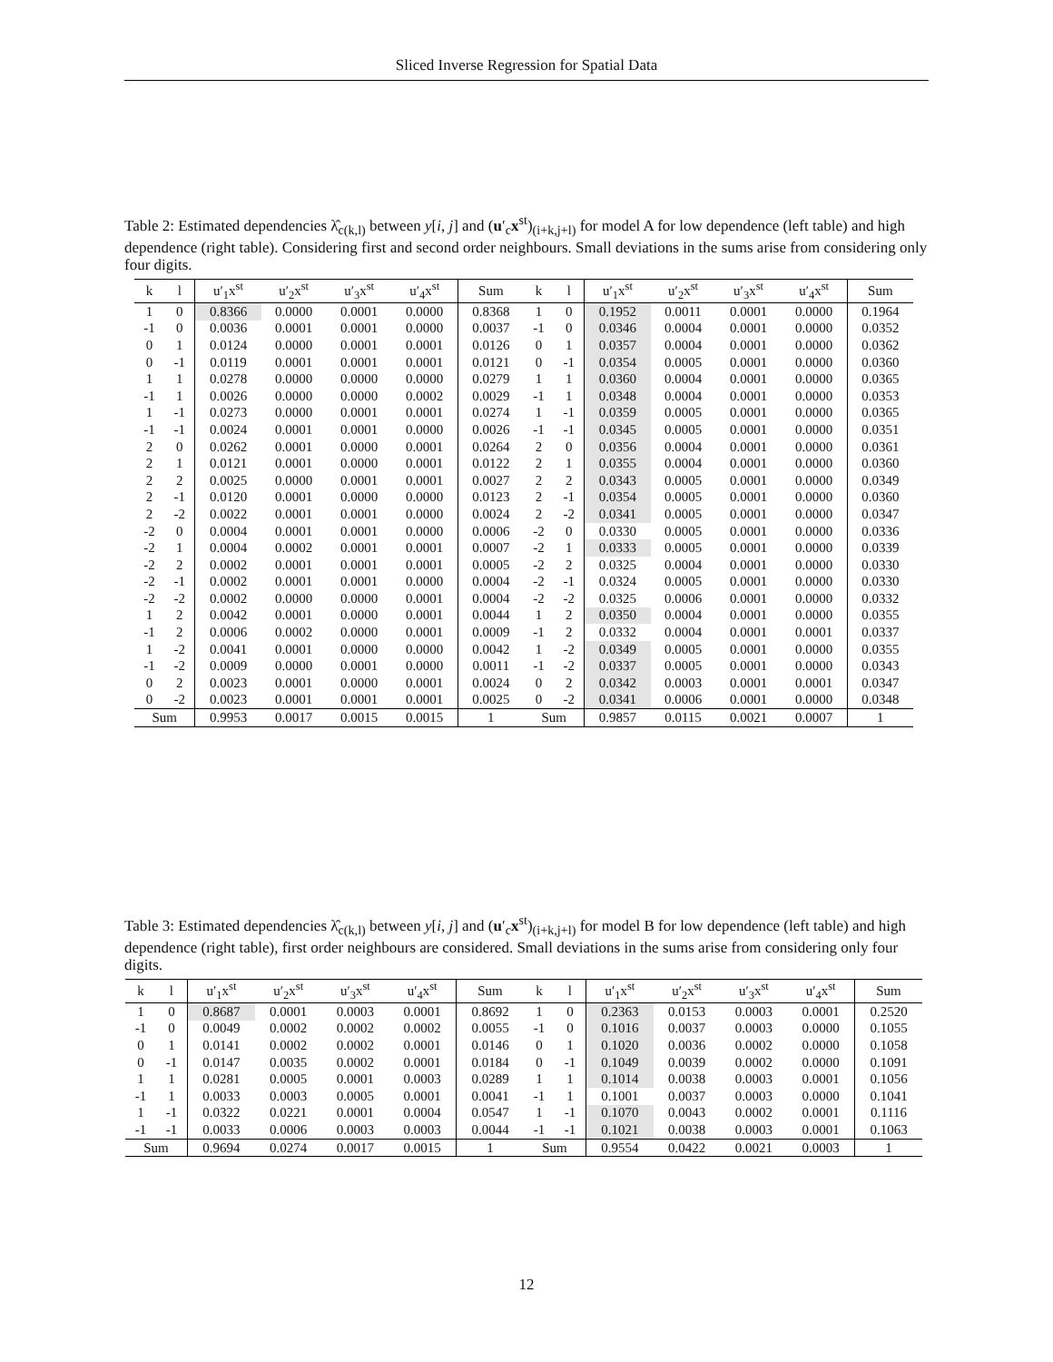Sliced Inverse Regression for Spatial Data
Table 2: Estimated dependencies λ̂<sub>c(k,l)</sub> between y[i, j] and (u′<sub>c</sub>x<sup>st</sup>)<sub>(i+k,j+l)</sub> for model A for low dependence (left table) and high dependence (right table). Considering first and second order neighbours. Small deviations in the sums arise from considering only four digits.
| k | l | u′<sub>1</sub>x<sup>st</sup> | u′<sub>2</sub>x<sup>st</sup> | u′<sub>3</sub>x<sup>st</sup> | u′<sub>4</sub>x<sup>st</sup> | Sum | k | l | u′<sub>1</sub>x<sup>st</sup> | u′<sub>2</sub>x<sup>st</sup> | u′<sub>3</sub>x<sup>st</sup> | u′<sub>4</sub>x<sup>st</sup> | Sum |
| --- | --- | --- | --- | --- | --- | --- | --- | --- | --- | --- | --- | --- | --- |
| 1 | 0 | 0.8366 | 0.0000 | 0.0001 | 0.0000 | 0.8368 | 1 | 0 | 0.1952 | 0.0011 | 0.0001 | 0.0000 | 0.1964 |
| -1 | 0 | 0.0036 | 0.0001 | 0.0001 | 0.0000 | 0.0037 | -1 | 0 | 0.0346 | 0.0004 | 0.0001 | 0.0000 | 0.0352 |
| 0 | 1 | 0.0124 | 0.0000 | 0.0001 | 0.0001 | 0.0126 | 0 | 1 | 0.0357 | 0.0004 | 0.0001 | 0.0000 | 0.0362 |
| 0 | -1 | 0.0119 | 0.0001 | 0.0001 | 0.0001 | 0.0121 | 0 | -1 | 0.0354 | 0.0005 | 0.0001 | 0.0000 | 0.0360 |
| 1 | 1 | 0.0278 | 0.0000 | 0.0000 | 0.0000 | 0.0279 | 1 | 1 | 0.0360 | 0.0004 | 0.0001 | 0.0000 | 0.0365 |
| -1 | 1 | 0.0026 | 0.0000 | 0.0000 | 0.0002 | 0.0029 | -1 | 1 | 0.0348 | 0.0004 | 0.0001 | 0.0000 | 0.0353 |
| 1 | -1 | 0.0273 | 0.0000 | 0.0001 | 0.0001 | 0.0274 | 1 | -1 | 0.0359 | 0.0005 | 0.0001 | 0.0000 | 0.0365 |
| -1 | -1 | 0.0024 | 0.0001 | 0.0001 | 0.0000 | 0.0026 | -1 | -1 | 0.0345 | 0.0005 | 0.0001 | 0.0000 | 0.0351 |
| 2 | 0 | 0.0262 | 0.0001 | 0.0000 | 0.0001 | 0.0264 | 2 | 0 | 0.0356 | 0.0004 | 0.0001 | 0.0000 | 0.0361 |
| 2 | 1 | 0.0121 | 0.0001 | 0.0000 | 0.0001 | 0.0122 | 2 | 1 | 0.0355 | 0.0004 | 0.0001 | 0.0000 | 0.0360 |
| 2 | 2 | 0.0025 | 0.0000 | 0.0001 | 0.0001 | 0.0027 | 2 | 2 | 0.0343 | 0.0005 | 0.0001 | 0.0000 | 0.0349 |
| 2 | -1 | 0.0120 | 0.0001 | 0.0000 | 0.0000 | 0.0123 | 2 | -1 | 0.0354 | 0.0005 | 0.0001 | 0.0000 | 0.0360 |
| 2 | -2 | 0.0022 | 0.0001 | 0.0001 | 0.0000 | 0.0024 | 2 | -2 | 0.0341 | 0.0005 | 0.0001 | 0.0000 | 0.0347 |
| -2 | 0 | 0.0004 | 0.0001 | 0.0001 | 0.0000 | 0.0006 | -2 | 0 | 0.0330 | 0.0005 | 0.0001 | 0.0000 | 0.0336 |
| -2 | 1 | 0.0004 | 0.0002 | 0.0001 | 0.0001 | 0.0007 | -2 | 1 | 0.0333 | 0.0005 | 0.0001 | 0.0000 | 0.0339 |
| -2 | 2 | 0.0002 | 0.0001 | 0.0001 | 0.0001 | 0.0005 | -2 | 2 | 0.0325 | 0.0004 | 0.0001 | 0.0000 | 0.0330 |
| -2 | -1 | 0.0002 | 0.0001 | 0.0001 | 0.0000 | 0.0004 | -2 | -1 | 0.0324 | 0.0005 | 0.0001 | 0.0000 | 0.0330 |
| -2 | -2 | 0.0002 | 0.0000 | 0.0000 | 0.0001 | 0.0004 | -2 | -2 | 0.0325 | 0.0006 | 0.0001 | 0.0000 | 0.0332 |
| 1 | 2 | 0.0042 | 0.0001 | 0.0000 | 0.0001 | 0.0044 | 1 | 2 | 0.0350 | 0.0004 | 0.0001 | 0.0000 | 0.0355 |
| -1 | 2 | 0.0006 | 0.0002 | 0.0000 | 0.0001 | 0.0009 | -1 | 2 | 0.0332 | 0.0004 | 0.0001 | 0.0001 | 0.0337 |
| 1 | -2 | 0.0041 | 0.0001 | 0.0000 | 0.0000 | 0.0042 | 1 | -2 | 0.0349 | 0.0005 | 0.0001 | 0.0000 | 0.0355 |
| -1 | -2 | 0.0009 | 0.0000 | 0.0001 | 0.0000 | 0.0011 | -1 | -2 | 0.0337 | 0.0005 | 0.0001 | 0.0000 | 0.0343 |
| 0 | 2 | 0.0023 | 0.0001 | 0.0000 | 0.0001 | 0.0024 | 0 | 2 | 0.0342 | 0.0003 | 0.0001 | 0.0001 | 0.0347 |
| 0 | -2 | 0.0023 | 0.0001 | 0.0001 | 0.0001 | 0.0025 | 0 | -2 | 0.0341 | 0.0006 | 0.0001 | 0.0000 | 0.0348 |
| Sum | | 0.9953 | 0.0017 | 0.0015 | 0.0015 | 1 | Sum | | 0.9857 | 0.0115 | 0.0021 | 0.0007 | 1 |
Table 3: Estimated dependencies λ̂<sub>c(k,l)</sub> between y[i, j] and (u′<sub>c</sub>x<sup>st</sup>)<sub>(i+k,j+l)</sub> for model B for low dependence (left table) and high dependence (right table), first order neighbours are considered. Small deviations in the sums arise from considering only four digits.
| k | l | u′<sub>1</sub>x<sup>st</sup> | u′<sub>2</sub>x<sup>st</sup> | u′<sub>3</sub>x<sup>st</sup> | u′<sub>4</sub>x<sup>st</sup> | Sum | k | l | u′<sub>1</sub>x<sup>st</sup> | u′<sub>2</sub>x<sup>st</sup> | u′<sub>3</sub>x<sup>st</sup> | u′<sub>4</sub>x<sup>st</sup> | Sum |
| --- | --- | --- | --- | --- | --- | --- | --- | --- | --- | --- | --- | --- | --- |
| 1 | 0 | 0.8687 | 0.0001 | 0.0003 | 0.0001 | 0.8692 | 1 | 0 | 0.2363 | 0.0153 | 0.0003 | 0.0001 | 0.2520 |
| -1 | 0 | 0.0049 | 0.0002 | 0.0002 | 0.0002 | 0.0055 | -1 | 0 | 0.1016 | 0.0037 | 0.0003 | 0.0000 | 0.1055 |
| 0 | 1 | 0.0141 | 0.0002 | 0.0002 | 0.0001 | 0.0146 | 0 | 1 | 0.1020 | 0.0036 | 0.0002 | 0.0000 | 0.1058 |
| 0 | -1 | 0.0147 | 0.0035 | 0.0002 | 0.0001 | 0.0184 | 0 | -1 | 0.1049 | 0.0039 | 0.0002 | 0.0000 | 0.1091 |
| 1 | 1 | 0.0281 | 0.0005 | 0.0001 | 0.0003 | 0.0289 | 1 | 1 | 0.1014 | 0.0038 | 0.0003 | 0.0001 | 0.1056 |
| -1 | 1 | 0.0033 | 0.0003 | 0.0005 | 0.0001 | 0.0041 | -1 | 1 | 0.1001 | 0.0037 | 0.0003 | 0.0000 | 0.1041 |
| 1 | -1 | 0.0322 | 0.0221 | 0.0001 | 0.0004 | 0.0547 | 1 | -1 | 0.1070 | 0.0043 | 0.0002 | 0.0001 | 0.1116 |
| -1 | -1 | 0.0033 | 0.0006 | 0.0003 | 0.0003 | 0.0044 | -1 | -1 | 0.1021 | 0.0038 | 0.0003 | 0.0001 | 0.1063 |
| Sum | | 0.9694 | 0.0274 | 0.0017 | 0.0015 | 1 | Sum | | 0.9554 | 0.0422 | 0.0021 | 0.0003 | 1 |
12